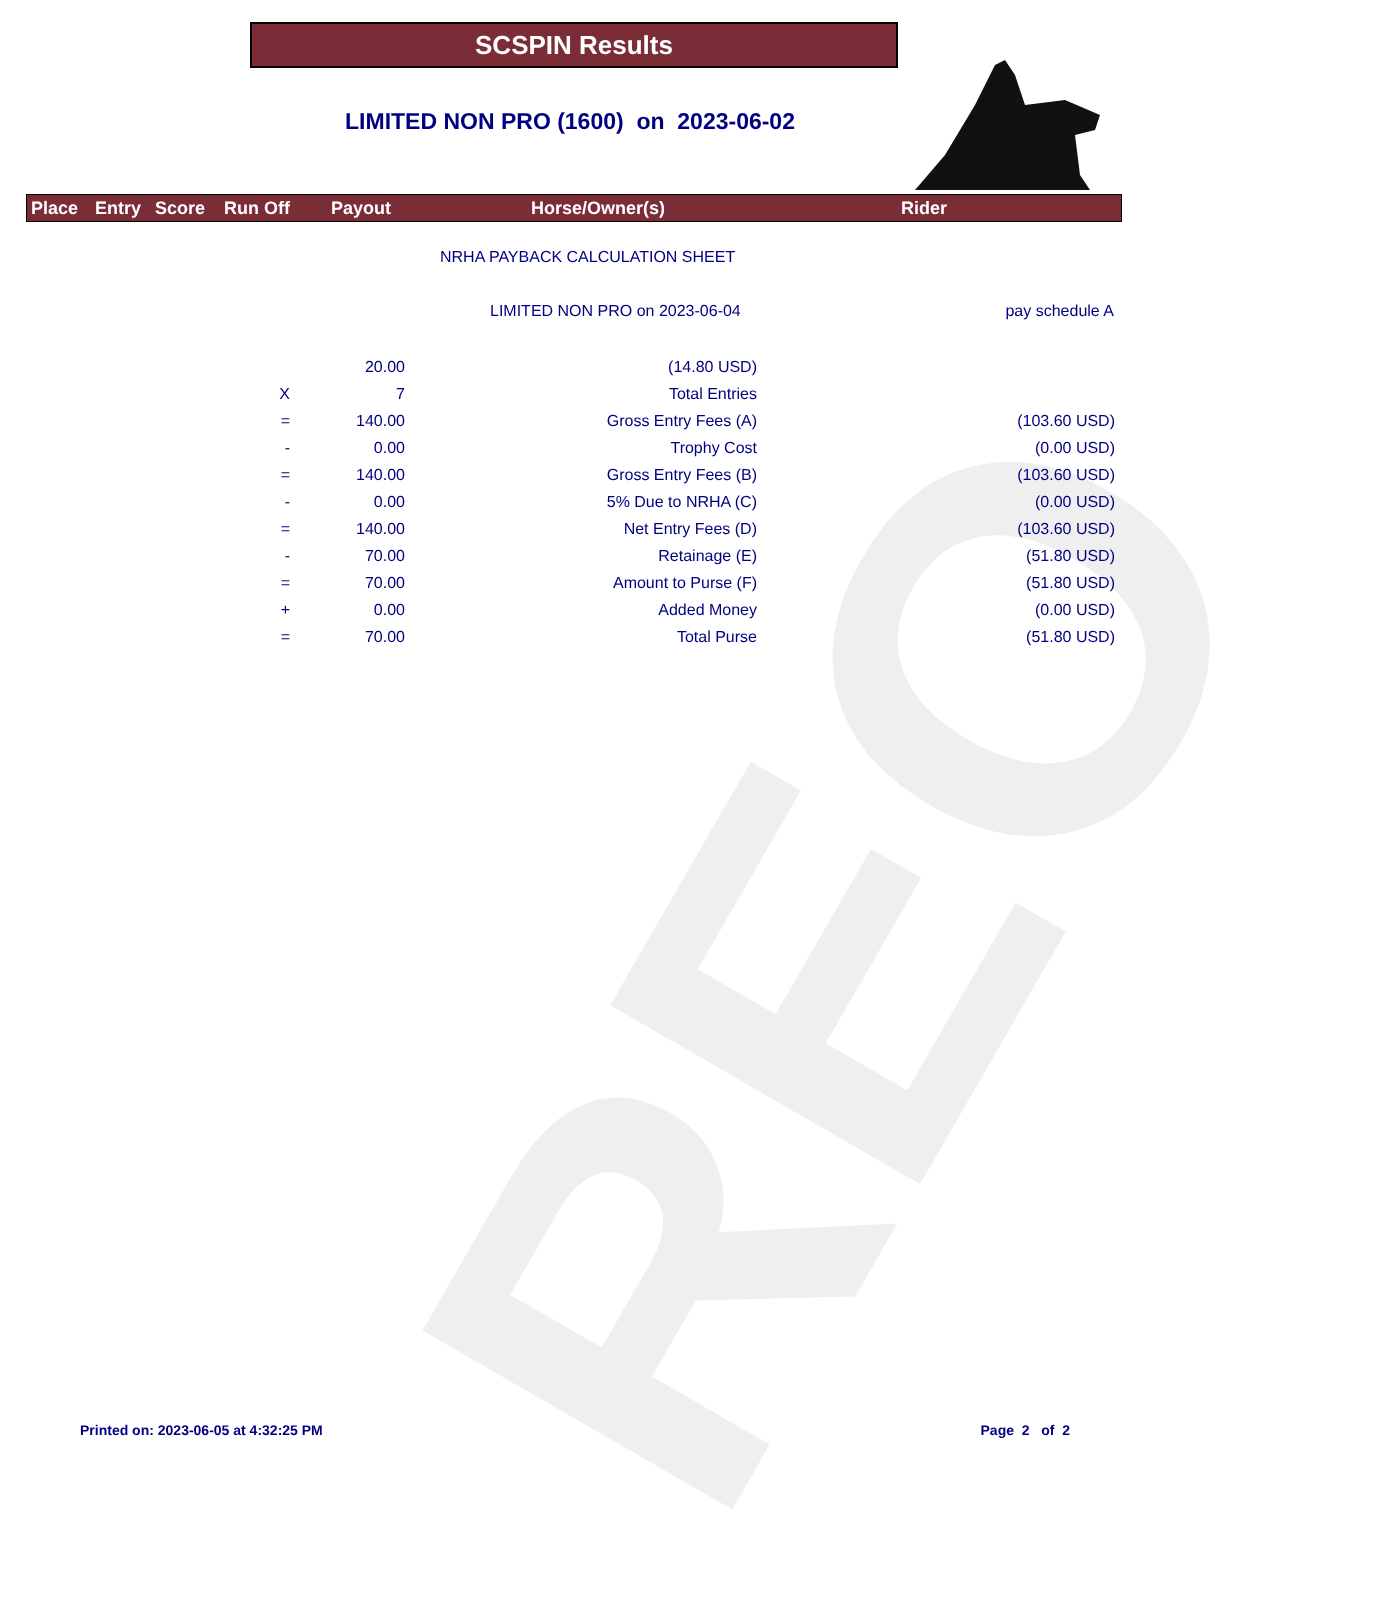REO
SCSPIN Results
LIMITED NON PRO (1600) on 2023-06-02
Place Entry Score Run Off Payout Horse/Owner(s) Rider
NRHA PAYBACK CALCULATION SHEET
LIMITED NON PRO on 2023-06-04 pay schedule A
| | 20.00 | (14.80 USD) | |
| X | 7 | Total Entries | |
| = | 140.00 | Gross Entry Fees (A) | (103.60 USD) |
| - | 0.00 | Trophy Cost | (0.00 USD) |
| = | 140.00 | Gross Entry Fees (B) | (103.60 USD) |
| - | 0.00 | 5% Due to NRHA (C) | (0.00 USD) |
| = | 140.00 | Net Entry Fees (D) | (103.60 USD) |
| - | 70.00 | Retainage (E) | (51.80 USD) |
| = | 70.00 | Amount to Purse (F) | (51.80 USD) |
| + | 0.00 | Added Money | (0.00 USD) |
| = | 70.00 | Total Purse | (51.80 USD) |
Printed on: 2023-06-05 at 4:32:25 PM Page 2 of 2